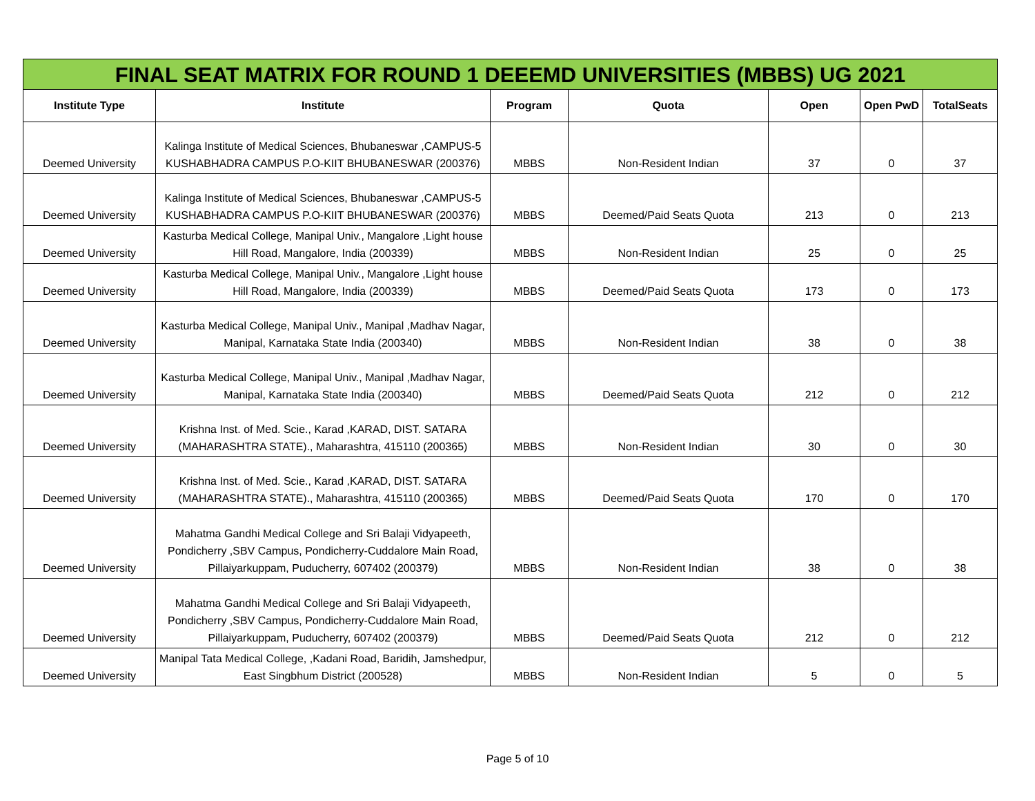FINAL SEAT MATRIX FOR ROUND 1 DEEEMD UNIVERSITIES (MBBS) UG 2021
| Institute Type | Institute | Program | Quota | Open | Open PwD | TotalSeats |
| --- | --- | --- | --- | --- | --- | --- |
| Deemed University | Kalinga Institute of Medical Sciences, Bhubaneswar ,CAMPUS-5 KUSHABHADRA CAMPUS P.O-KIIT BHUBANESWAR (200376) | MBBS | Non-Resident Indian | 37 | 0 | 37 |
| Deemed University | Kalinga Institute of Medical Sciences, Bhubaneswar ,CAMPUS-5 KUSHABHADRA CAMPUS P.O-KIIT BHUBANESWAR (200376) | MBBS | Deemed/Paid Seats Quota | 213 | 0 | 213 |
| Deemed University | Kasturba Medical College, Manipal Univ., Mangalore ,Light house Hill Road, Mangalore, India (200339) | MBBS | Non-Resident Indian | 25 | 0 | 25 |
| Deemed University | Kasturba Medical College, Manipal Univ., Mangalore ,Light house Hill Road, Mangalore, India (200339) | MBBS | Deemed/Paid Seats Quota | 173 | 0 | 173 |
| Deemed University | Kasturba Medical College, Manipal Univ., Manipal ,Madhav Nagar, Manipal, Karnataka State India (200340) | MBBS | Non-Resident Indian | 38 | 0 | 38 |
| Deemed University | Kasturba Medical College, Manipal Univ., Manipal ,Madhav Nagar, Manipal, Karnataka State India (200340) | MBBS | Deemed/Paid Seats Quota | 212 | 0 | 212 |
| Deemed University | Krishna Inst. of Med. Scie., Karad ,KARAD, DIST. SATARA (MAHARASHTRA STATE)., Maharashtra, 415110 (200365) | MBBS | Non-Resident Indian | 30 | 0 | 30 |
| Deemed University | Krishna Inst. of Med. Scie., Karad ,KARAD, DIST. SATARA (MAHARASHTRA STATE)., Maharashtra, 415110 (200365) | MBBS | Deemed/Paid Seats Quota | 170 | 0 | 170 |
| Deemed University | Mahatma Gandhi Medical College and Sri Balaji Vidyapeeth, Pondicherry ,SBV Campus, Pondicherry-Cuddalore Main Road, Pillaiyarkuppam, Puducherry, 607402 (200379) | MBBS | Non-Resident Indian | 38 | 0 | 38 |
| Deemed University | Mahatma Gandhi Medical College and Sri Balaji Vidyapeeth, Pondicherry ,SBV Campus, Pondicherry-Cuddalore Main Road, Pillaiyarkuppam, Puducherry, 607402 (200379) | MBBS | Deemed/Paid Seats Quota | 212 | 0 | 212 |
| Deemed University | Manipal Tata Medical College, ,Kadani Road, Baridih, Jamshedpur, East Singbhum District (200528) | MBBS | Non-Resident Indian | 5 | 0 | 5 |
Page 5 of 10